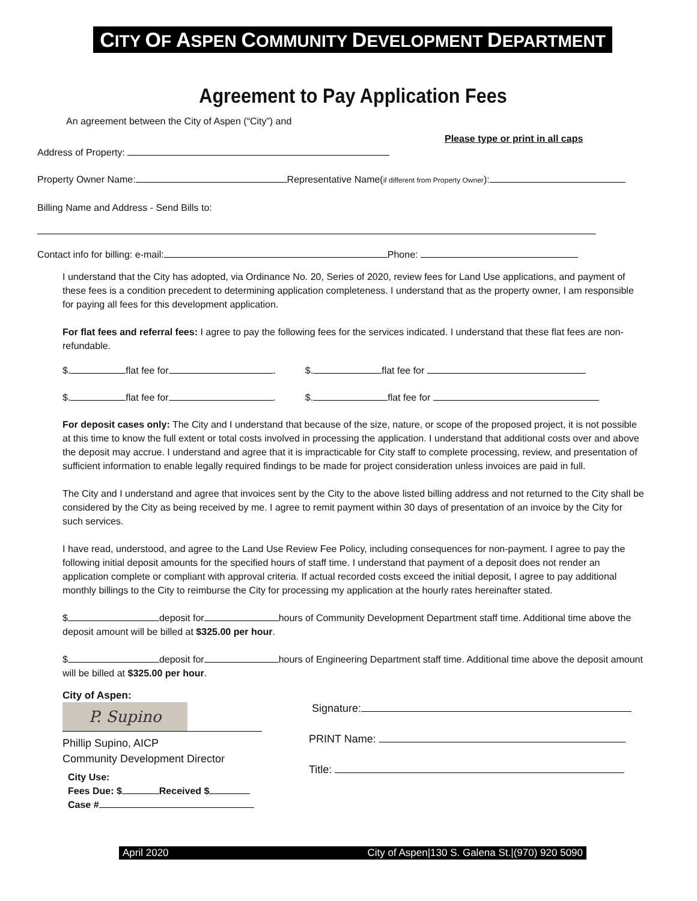CITY OF ASPEN COMMUNITY DEVELOPMENT DEPARTMENT
Agreement to Pay Application Fees
An agreement between the City of Aspen (“City”) and
Please type or print in all caps
Address of Property:
Property Owner Name: Representative Name(if different from Property Owner):
Billing Name and Address - Send Bills to:
Contact info for billing: e-mail: Phone:
I understand that the City has adopted, via Ordinance No. 20, Series of 2020, review fees for Land Use applications, and payment of these fees is a condition precedent to determining application completeness. I understand that as the property owner, I am responsible for paying all fees for this development application.
For flat fees and referral fees: I agree to pay the following fees for the services indicated. I understand that these flat fees are non-refundable.
$. flat fee for . $. flat fee for
$. flat fee for . $. flat fee for
For deposit cases only: The City and I understand that because of the size, nature, or scope of the proposed project, it is not possible at this time to know the full extent or total costs involved in processing the application. I understand that additional costs over and above the deposit may accrue. I understand and agree that it is impracticable for City staff to complete processing, review, and presentation of sufficient information to enable legally required findings to be made for project consideration unless invoices are paid in full.
The City and I understand and agree that invoices sent by the City to the above listed billing address and not returned to the City shall be considered by the City as being received by me. I agree to remit payment within 30 days of presentation of an invoice by the City for such services.
I have read, understood, and agree to the Land Use Review Fee Policy, including consequences for non-payment. I agree to pay the following initial deposit amounts for the specified hours of staff time. I understand that payment of a deposit does not render an application complete or compliant with approval criteria. If actual recorded costs exceed the initial deposit, I agree to pay additional monthly billings to the City to reimburse the City for processing my application at the hourly rates hereinafter stated.
$ deposit for hours of Community Development Department staff time. Additional time above the deposit amount will be billed at $325.00 per hour.
$ deposit for hours of Engineering Department staff time. Additional time above the deposit amount will be billed at $325.00 per hour.
City of Aspen: P. Supino
Phillip Supino, AICP
Community Development Director
City Use:
Fees Due: $ Received $
Case #
Signature:
PRINT Name:
Title:
April 2020 City of Aspen|130 S. Galena St.|(970) 920 5090